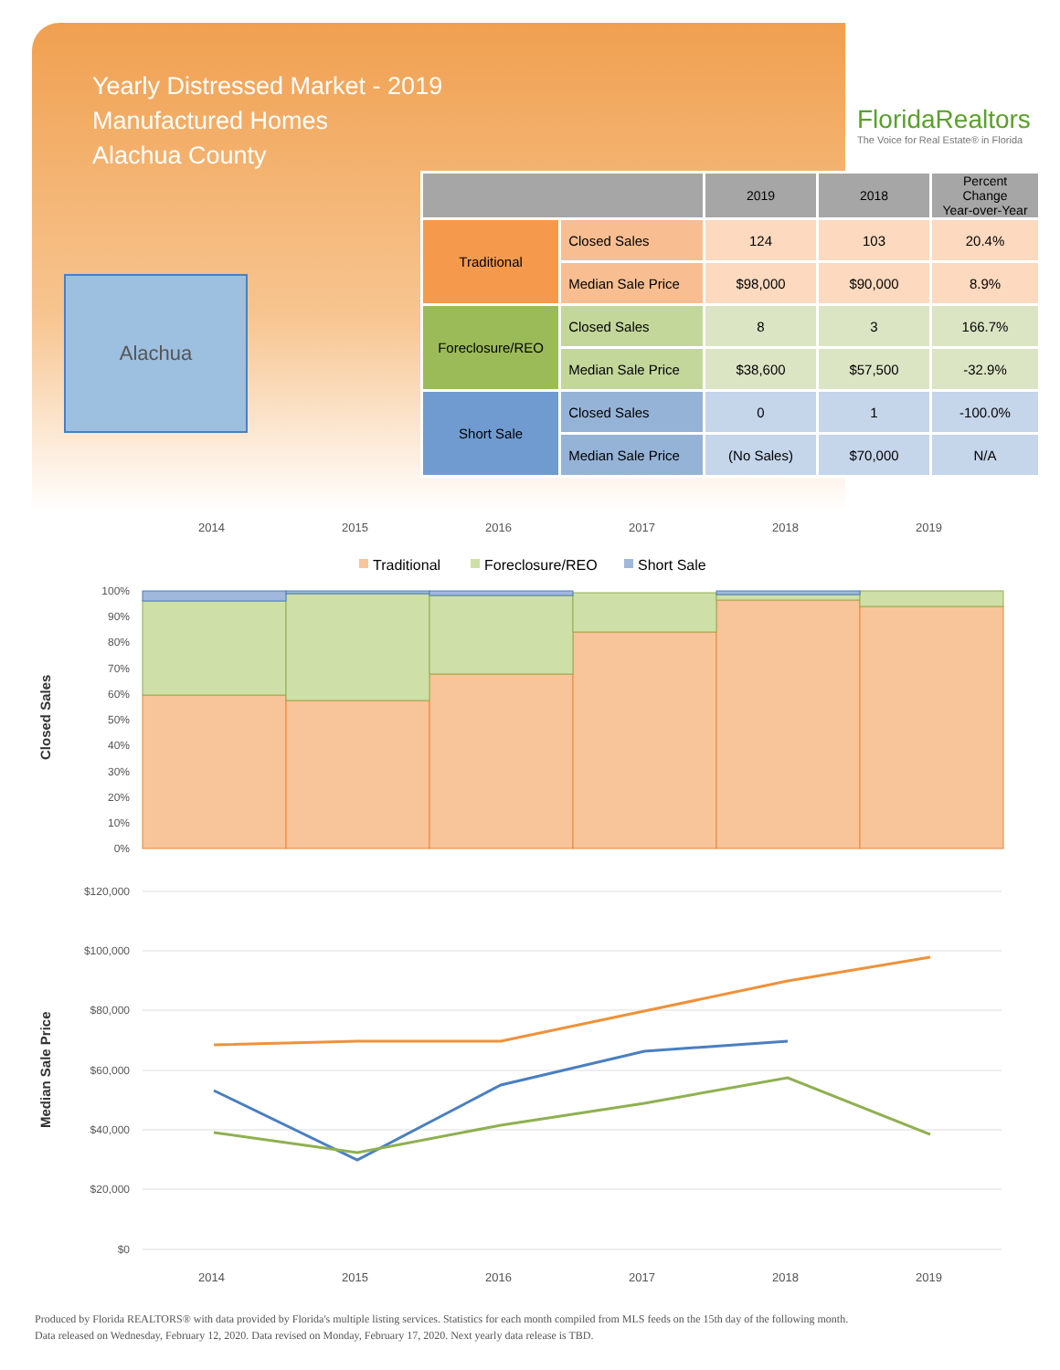Yearly Distressed Market - 2019
Manufactured Homes
Alachua County
FloridaRealtors
The Voice for Real Estate® in Florida
Alachua
| | | 2019 | 2018 | Percent Change Year-over-Year |
| --- | --- | --- | --- | --- |
| Traditional | Closed Sales | 124 | 103 | 20.4% |
| | Median Sale Price | $98,000 | $90,000 | 8.9% |
| Foreclosure/REO | Closed Sales | 8 | 3 | 166.7% |
| | Median Sale Price | $38,600 | $57,500 | -32.9% |
| Short Sale | Closed Sales | 0 | 1 | -100.0% |
| | Median Sale Price | (No Sales) | $70,000 | N/A |
2014
2015
2016
2017
2018
2019
Traditional
Foreclosure/REO
Short Sale
100%
90%
80%
70%
60%
50%
40%
30%
20%
10%
0%
Closed Sales
$120,000
$100,000
$80,000
$60,000
$40,000
$20,000
$0
Median Sale Price
2014
2015
2016
2017
2018
2019
Produced by Florida REALTORS® with data provided by Florida's multiple listing services. Statistics for each month compiled from MLS feeds on the 15th day of the following month.
Data released on Wednesday, February 12, 2020. Data revised on Monday, February 17, 2020. Next yearly data release is TBD.